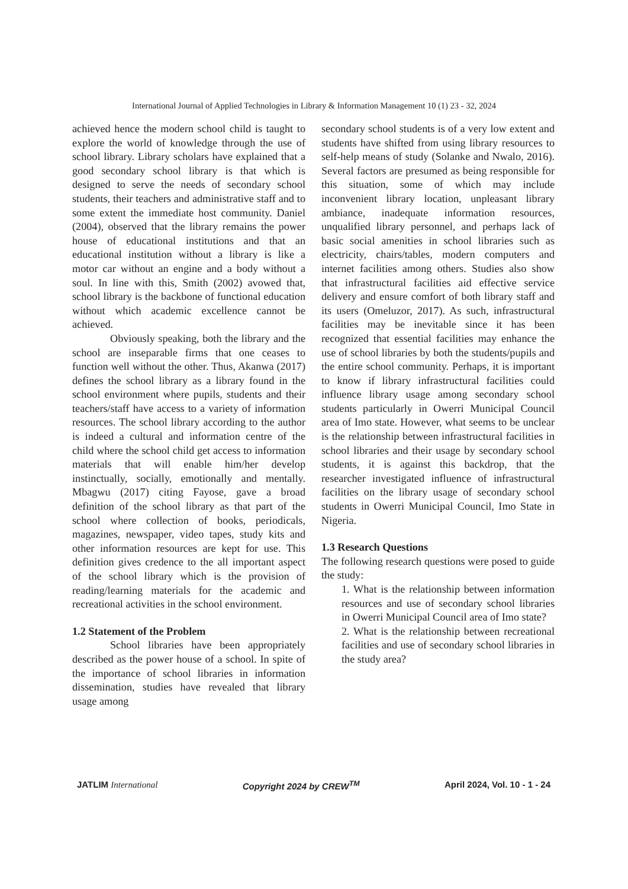International Journal of Applied Technologies in Library & Information Management 10 (1) 23 - 32, 2024
achieved hence the modern school child is taught to explore the world of knowledge through the use of school library. Library scholars have explained that a good secondary school library is that which is designed to serve the needs of secondary school students, their teachers and administrative staff and to some extent the immediate host community. Daniel (2004), observed that the library remains the power house of educational institutions and that an educational institution without a library is like a motor car without an engine and a body without a soul. In line with this, Smith (2002) avowed that, school library is the backbone of functional education without which academic excellence cannot be achieved.
Obviously speaking, both the library and the school are inseparable firms that one ceases to function well without the other. Thus, Akanwa (2017) defines the school library as a library found in the school environment where pupils, students and their teachers/staff have access to a variety of information resources. The school library according to the author is indeed a cultural and information centre of the child where the school child get access to information materials that will enable him/her develop instinctually, socially, emotionally and mentally. Mbagwu (2017) citing Fayose, gave a broad definition of the school library as that part of the school where collection of books, periodicals, magazines, newspaper, video tapes, study kits and other information resources are kept for use. This definition gives credence to the all important aspect of the school library which is the provision of reading/learning materials for the academic and recreational activities in the school environment.
1.2 Statement of the Problem
School libraries have been appropriately described as the power house of a school. In spite of the importance of school libraries in information dissemination, studies have revealed that library usage among
secondary school students is of a very low extent and students have shifted from using library resources to self-help means of study (Solanke and Nwalo, 2016). Several factors are presumed as being responsible for this situation, some of which may include inconvenient library location, unpleasant library ambiance, inadequate information resources, unqualified library personnel, and perhaps lack of basic social amenities in school libraries such as electricity, chairs/tables, modern computers and internet facilities among others. Studies also show that infrastructural facilities aid effective service delivery and ensure comfort of both library staff and its users (Omeluzor, 2017). As such, infrastructural facilities may be inevitable since it has been recognized that essential facilities may enhance the use of school libraries by both the students/pupils and the entire school community. Perhaps, it is important to know if library infrastructural facilities could influence library usage among secondary school students particularly in Owerri Municipal Council area of Imo state. However, what seems to be unclear is the relationship between infrastructural facilities in school libraries and their usage by secondary school students, it is against this backdrop, that the researcher investigated influence of infrastructural facilities on the library usage of secondary school students in Owerri Municipal Council, Imo State in Nigeria.
1.3 Research Questions
The following research questions were posed to guide the study:
1. What is the relationship between information resources and use of secondary school libraries in Owerri Municipal Council area of Imo state?
2. What is the relationship between recreational facilities and use of secondary school libraries in the study area?
JATLIM International Copyright 2024 by CREW<sup>TM</sup> April 2024, Vol. 10 - 1 - 24